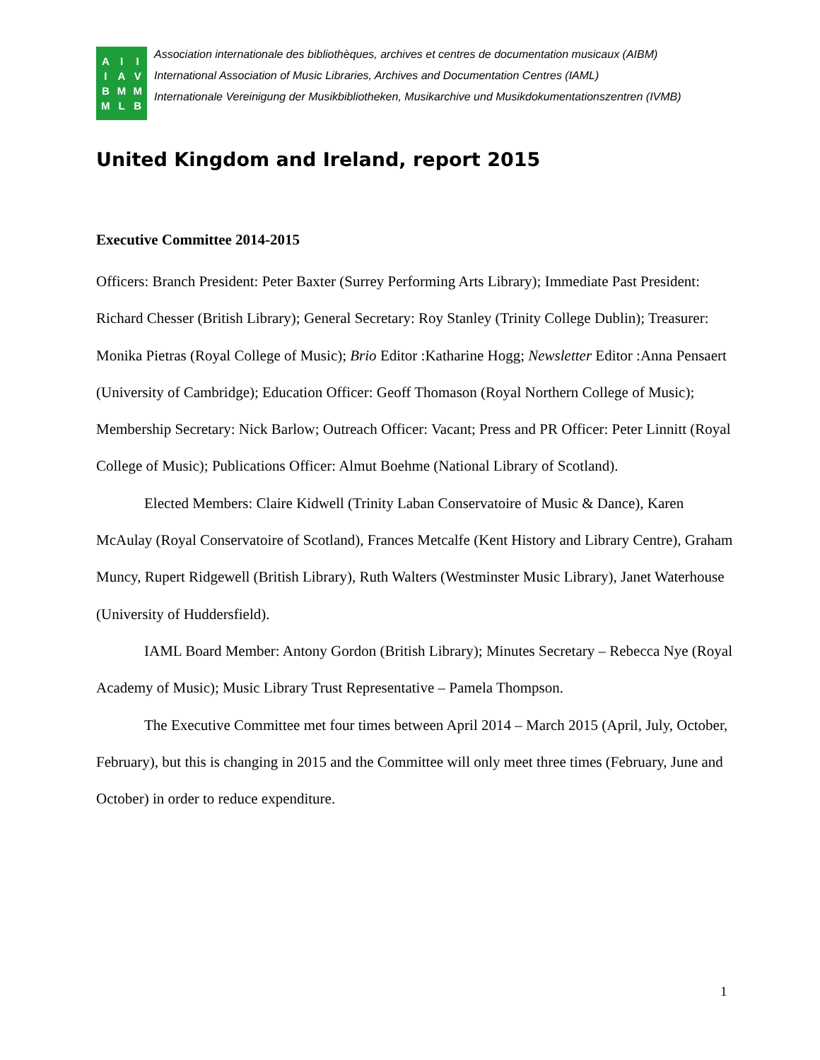AIBM IAML IVMB
Association internationale des bibliothèques, archives et centres de documentation musicaux (AIBM)
International Association of Music Libraries, Archives and Documentation Centres (IAML)
Internationale Vereinigung der Musikbibliotheken, Musikarchive und Musikdokumentationszentren (IVMB)
United Kingdom and Ireland, report 2015
Executive Committee 2014-2015
Officers: Branch President: Peter Baxter (Surrey Performing Arts Library); Immediate Past President: Richard Chesser (British Library); General Secretary: Roy Stanley (Trinity College Dublin); Treasurer: Monika Pietras (Royal College of Music); Brio Editor :Katharine Hogg; Newsletter Editor :Anna Pensaert (University of Cambridge); Education Officer: Geoff Thomason (Royal Northern College of Music); Membership Secretary: Nick Barlow; Outreach Officer: Vacant; Press and PR Officer: Peter Linnitt (Royal College of Music); Publications Officer: Almut Boehme (National Library of Scotland).
Elected Members: Claire Kidwell (Trinity Laban Conservatoire of Music & Dance), Karen McAulay (Royal Conservatoire of Scotland), Frances Metcalfe (Kent History and Library Centre), Graham Muncy, Rupert Ridgewell (British Library), Ruth Walters (Westminster Music Library), Janet Waterhouse (University of Huddersfield).
IAML Board Member: Antony Gordon (British Library); Minutes Secretary – Rebecca Nye (Royal Academy of Music); Music Library Trust Representative – Pamela Thompson.
The Executive Committee met four times between April 2014 – March 2015 (April, July, October, February), but this is changing in 2015 and the Committee will only meet three times (February, June and October) in order to reduce expenditure.
1